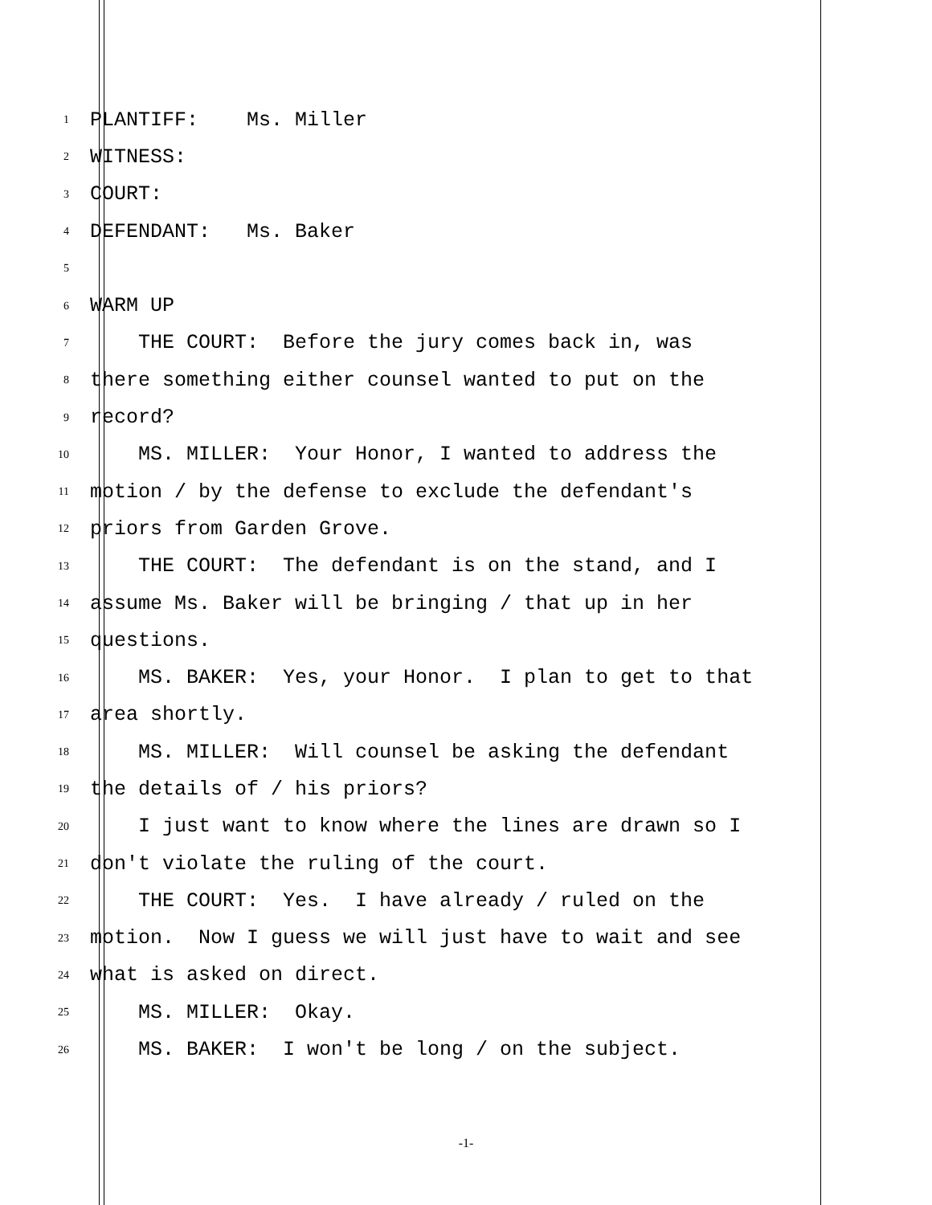1 PLANTIFF: Ms. Miller
2 WITNESS:
3 COURT:
4 DEFENDANT: Ms. Baker
5
6 WARM UP
7 THE COURT: Before the jury comes back in, was
8 there something either counsel wanted to put on the
9 record?
10 MS. MILLER: Your Honor, I wanted to address the
11 motion / by the defense to exclude the defendant's
12 priors from Garden Grove.
13 THE COURT: The defendant is on the stand, and I
14 assume Ms. Baker will be bringing / that up in her
15 questions.
16 MS. BAKER: Yes, your Honor. I plan to get to that
17 area shortly.
18 MS. MILLER: Will counsel be asking the defendant
19 the details of / his priors?
20 I just want to know where the lines are drawn so I
21 don't violate the ruling of the court.
22 THE COURT: Yes. I have already / ruled on the
23 motion. Now I guess we will just have to wait and see
24 what is asked on direct.
25 MS. MILLER: Okay.
26 MS. BAKER: I won't be long / on the subject.
-1-